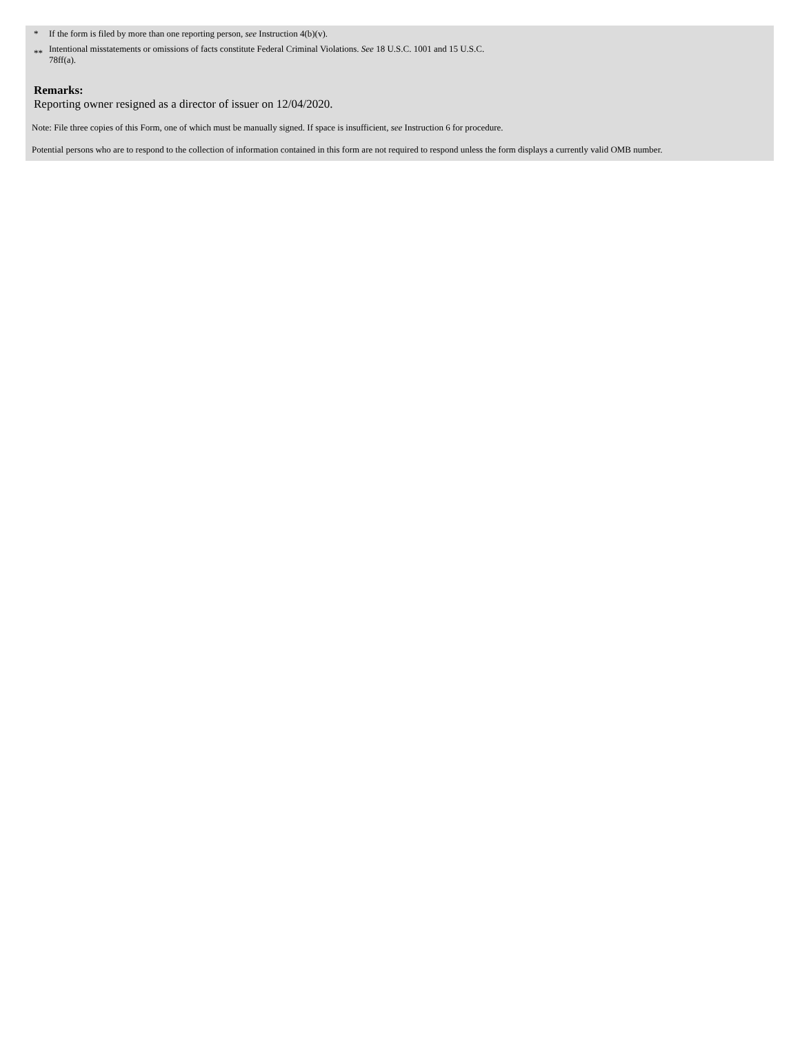* If the form is filed by more than one reporting person, see Instruction 4(b)(v).
** Intentional misstatements or omissions of facts constitute Federal Criminal Violations. See 18 U.S.C. 1001 and 15 U.S.C.
78ff(a).
Remarks:
Reporting owner resigned as a director of issuer on 12/04/2020.
Note: File three copies of this Form, one of which must be manually signed. If space is insufficient, see Instruction 6 for procedure.
Potential persons who are to respond to the collection of information contained in this form are not required to respond unless the form displays a currently valid OMB number.